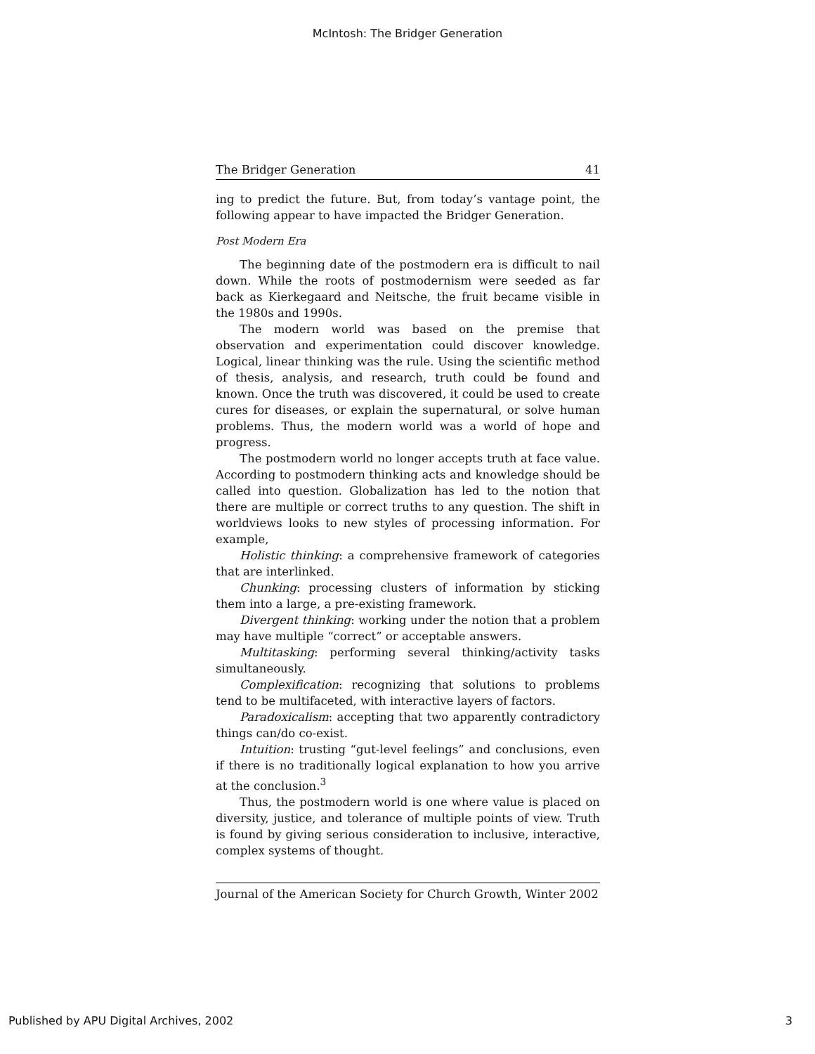McIntosh: The Bridger Generation
The Bridger Generation 41
ing to predict the future. But, from today’s vantage point, the following appear to have impacted the Bridger Generation.
Post Modern Era
The beginning date of the postmodern era is difficult to nail down. While the roots of postmodernism were seeded as far back as Kierkegaard and Neitsche, the fruit became visible in the 1980s and 1990s.
The modern world was based on the premise that observation and experimentation could discover knowledge. Logical, linear thinking was the rule. Using the scientific method of thesis, analysis, and research, truth could be found and known. Once the truth was discovered, it could be used to create cures for diseases, or explain the supernatural, or solve human problems. Thus, the modern world was a world of hope and progress.
The postmodern world no longer accepts truth at face value. According to postmodern thinking acts and knowledge should be called into question. Globalization has led to the notion that there are multiple or correct truths to any question. The shift in worldviews looks to new styles of processing information. For example,
Holistic thinking: a comprehensive framework of categories that are interlinked.
Chunking: processing clusters of information by sticking them into a large, a pre-existing framework.
Divergent thinking: working under the notion that a problem may have multiple “correct” or acceptable answers.
Multitasking: performing several thinking/activity tasks simultaneously.
Complexification: recognizing that solutions to problems tend to be multifaceted, with interactive layers of factors.
Paradoxicalism: accepting that two apparently contradictory things can/do co-exist.
Intuition: trusting “gut-level feelings” and conclusions, even if there is no traditionally logical explanation to how you arrive at the conclusion.<sup>3</sup>
Thus, the postmodern world is one where value is placed on diversity, justice, and tolerance of multiple points of view. Truth is found by giving serious consideration to inclusive, interactive, complex systems of thought.
Journal of the American Society for Church Growth, Winter 2002
Published by APU Digital Archives, 2002
3